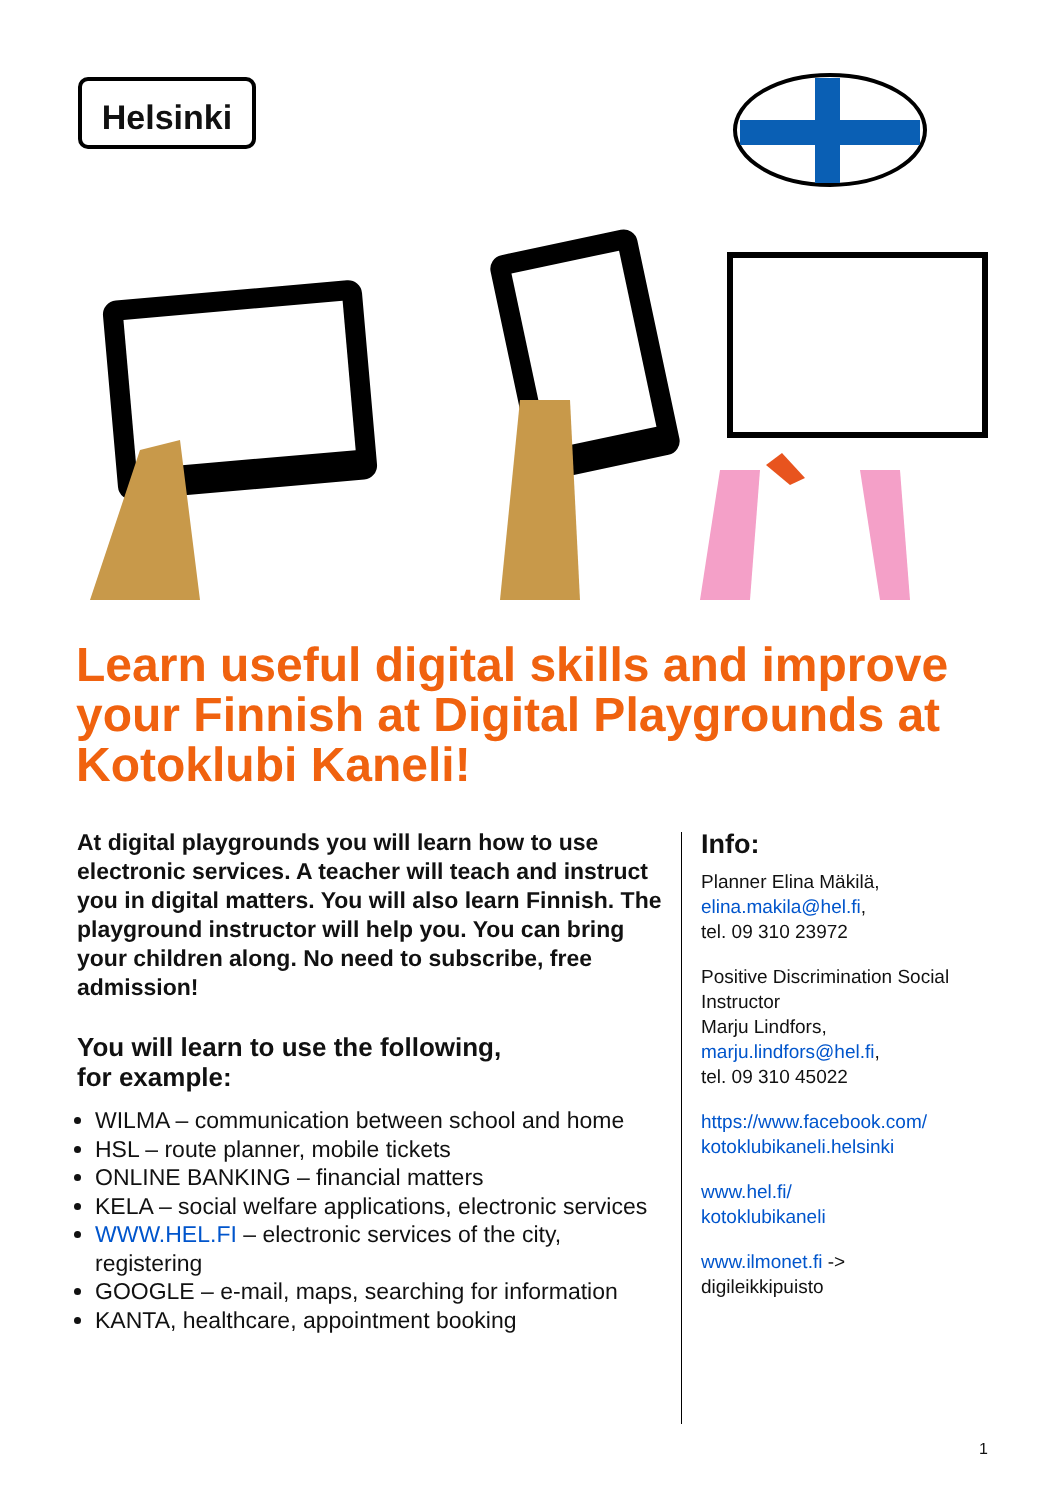Helsinki
Learn useful digital skills and improve your Finnish at Digital Playgrounds at Kotoklubi Kaneli!
At digital playgrounds you will learn how to use electronic services. A teacher will teach and instruct you in digital matters. You will also learn Finnish. The playground instructor will help you. You can bring your children along. No need to subscribe, free admission!
You will learn to use the following,
for example:
WILMA – communication between school and home
HSL – route planner, mobile tickets
ONLINE BANKING – financial matters
KELA – social welfare applications, electronic services
WWW.HEL.FI – electronic services of the city, registering
GOOGLE – e-mail, maps, searching for information
KANTA, healthcare, appointment booking
Info:
Planner Elina Mäkilä,
elina.makila@hel.fi,
tel. 09 310 23972
Positive Discrimination Social Instructor
Marju Lindfors,
marju.lindfors@hel.fi,
tel. 09 310 45022
https://www.facebook.com/ kotoklubikaneli.helsinki
www.hel.fi/
kotoklubikaneli
www.ilmonet.fi ->
digileikkipuisto
1